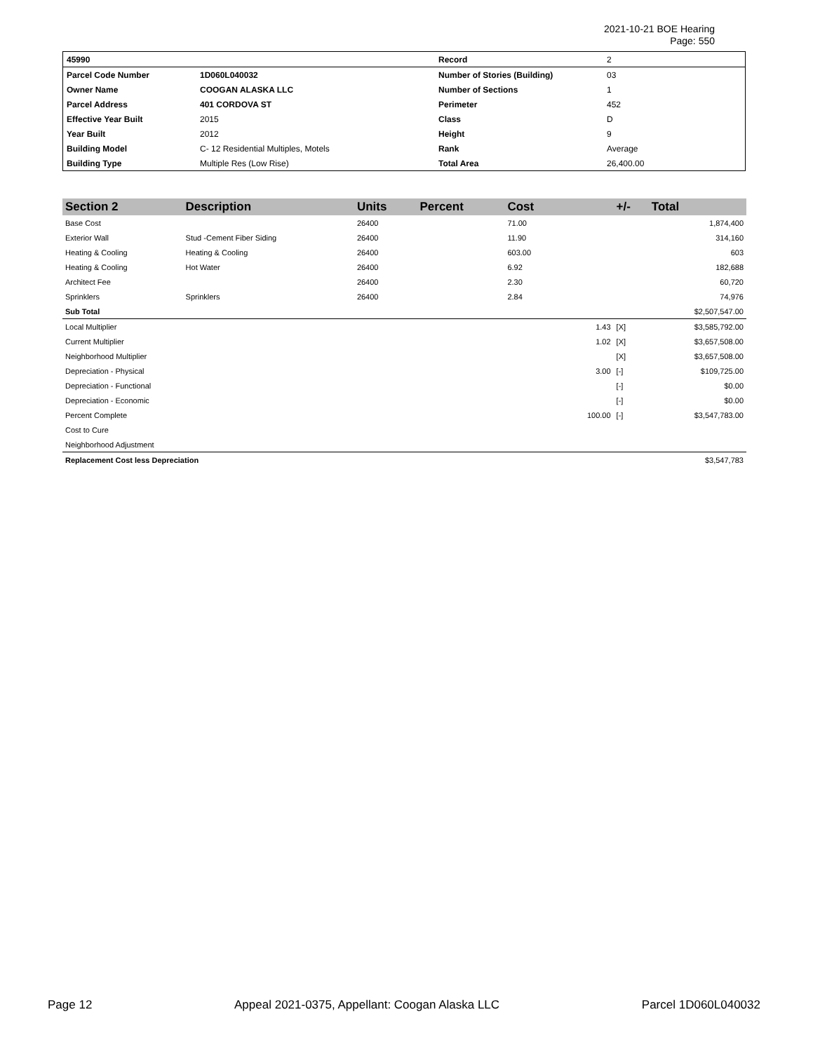2021-10-21 BOE Hearing
Page: 550
| 45990 | | Record | 2 |
| Parcel Code Number | 1D060L040032 | Number of Stories (Building) | 03 |
| Owner Name | COOGAN ALASKA LLC | Number of Sections | 1 |
| Parcel Address | 401 CORDOVA ST | Perimeter | 452 |
| Effective Year Built | 2015 | Class | D |
| Year Built | 2012 | Height | 9 |
| Building Model | C- 12 Residential Multiples, Motels | Rank | Average |
| Building Type | Multiple Res (Low Rise) | Total Area | 26,400.00 |
| Section 2 | Description | Units | Percent | Cost | | +/- | Total |
| --- | --- | --- | --- | --- | --- | --- | --- |
| Base Cost | | 26400 | | 71.00 | | | 1,874,400 |
| Exterior Wall | Stud -Cement Fiber Siding | 26400 | | 11.90 | | | 314,160 |
| Heating & Cooling | Heating & Cooling | 26400 | | 603.00 | | | 603 |
| Heating & Cooling | Hot Water | 26400 | | 6.92 | | | 182,688 |
| Architect Fee | | 26400 | | 2.30 | | | 60,720 |
| Sprinklers | Sprinklers | 26400 | | 2.84 | | | 74,976 |
| Sub Total | | | | | | | $2,507,547.00 |
| Local Multiplier | | | | | 1.43 | [X] | $3,585,792.00 |
| Current Multiplier | | | | | 1.02 | [X] | $3,657,508.00 |
| Neighborhood Multiplier | | | | | | [X] | $3,657,508.00 |
| Depreciation - Physical | | | | | 3.00 | [-] | $109,725.00 |
| Depreciation - Functional | | | | | | [-] | $0.00 |
| Depreciation - Economic | | | | | | [-] | $0.00 |
| Percent Complete | | | | | 100.00 | [-] | $3,547,783.00 |
| Cost to Cure | | | | | | | |
| Neighborhood Adjustment | | | | | | | |
| Replacement Cost less Depreciation | | | | | | | $3,547,783 |
Page 12 Appeal 2021-0375, Appellant: Coogan Alaska LLC Parcel 1D060L040032